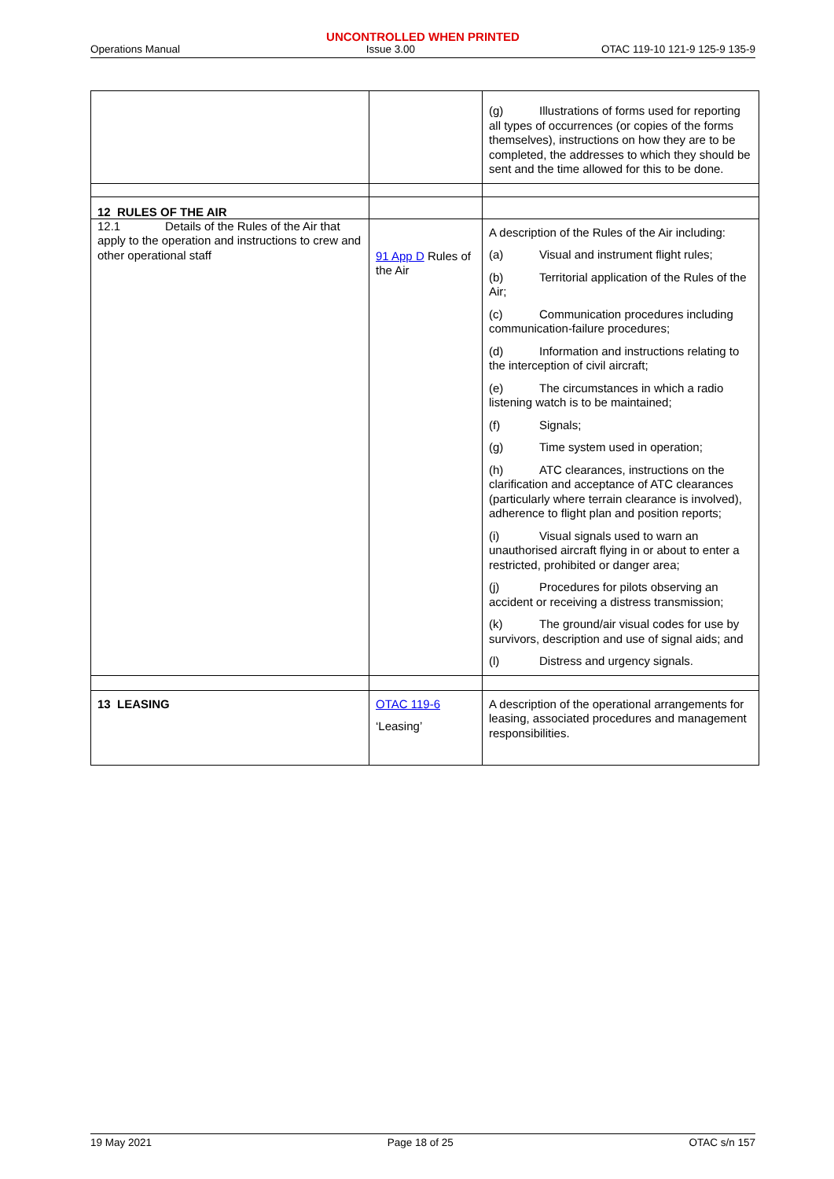UNCONTROLLED WHEN PRINTED
Operations Manual Issue 3.00 OTAC 119-10 121-9 125-9 135-9
| | | (g) Illustrations of forms used for reporting all types of occurrences (or copies of the forms themselves), instructions on how they are to be completed, the addresses to which they should be sent and the time allowed for this to be done. |
| 12 RULES OF THE AIR | | |
| 12.1 Details of the Rules of the Air that apply to the operation and instructions to crew and other operational staff | 91 App D Rules of the Air | A description of the Rules of the Air including: (a) Visual and instrument flight rules; (b) Territorial application of the Rules of the Air; (c) Communication procedures including communication-failure procedures; (d) Information and instructions relating to the interception of civil aircraft; (e) The circumstances in which a radio listening watch is to be maintained; (f) Signals; (g) Time system used in operation; (h) ATC clearances, instructions on the clarification and acceptance of ATC clearances (particularly where terrain clearance is involved), adherence to flight plan and position reports; (i) Visual signals used to warn an unauthorised aircraft flying in or about to enter a restricted, prohibited or danger area; (j) Procedures for pilots observing an accident or receiving a distress transmission; (k) The ground/air visual codes for use by survivors, description and use of signal aids; and (l) Distress and urgency signals. |
| 13 LEASING | OTAC 119-6 ‘Leasing’ | A description of the operational arrangements for leasing, associated procedures and management responsibilities. |
19 May 2021 Page 18 of 25 OTAC s/n 157